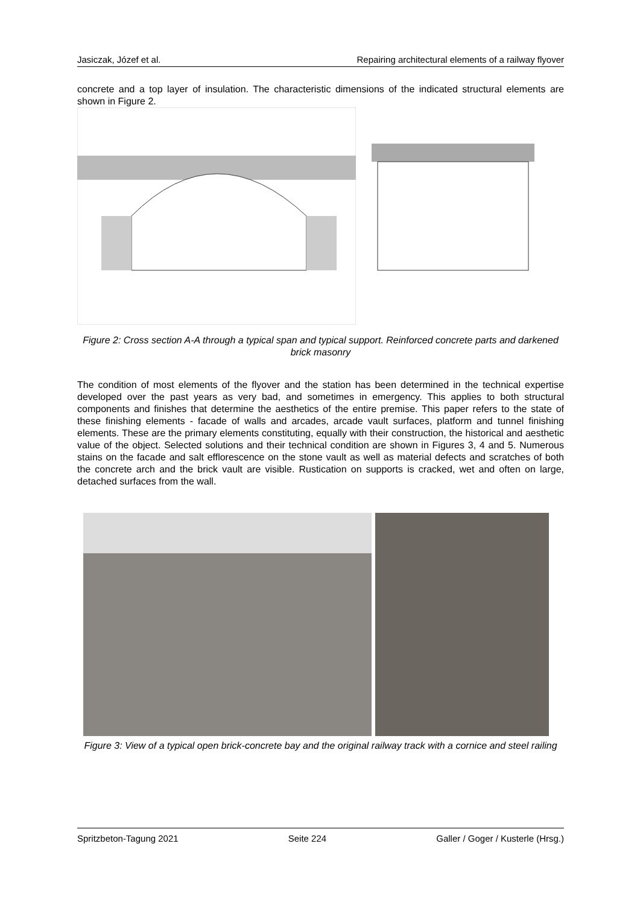Jasiczak, Józef et al. Repairing architectural elements of a railway flyover
concrete and a top layer of insulation. The characteristic dimensions of the indicated structural elements are shown in Figure 2.
Figure 2: Cross section A-A through a typical span and typical support. Reinforced concrete parts and darkened brick masonry
The condition of most elements of the flyover and the station has been determined in the technical expertise developed over the past years as very bad, and sometimes in emergency. This applies to both structural components and finishes that determine the aesthetics of the entire premise. This paper refers to the state of these finishing elements - facade of walls and arcades, arcade vault surfaces, platform and tunnel finishing elements. These are the primary elements constituting, equally with their construction, the historical and aesthetic value of the object. Selected solutions and their technical condition are shown in Figures 3, 4 and 5. Numerous stains on the facade and salt efflorescence on the stone vault as well as material defects and scratches of both the concrete arch and the brick vault are visible. Rustication on supports is cracked, wet and often on large, detached surfaces from the wall.
Figure 3: View of a typical open brick-concrete bay and the original railway track with a cornice and steel railing
Spritzbeton-Tagung 2021 Seite 224 Galler / Goger / Kusterle (Hrsg.)